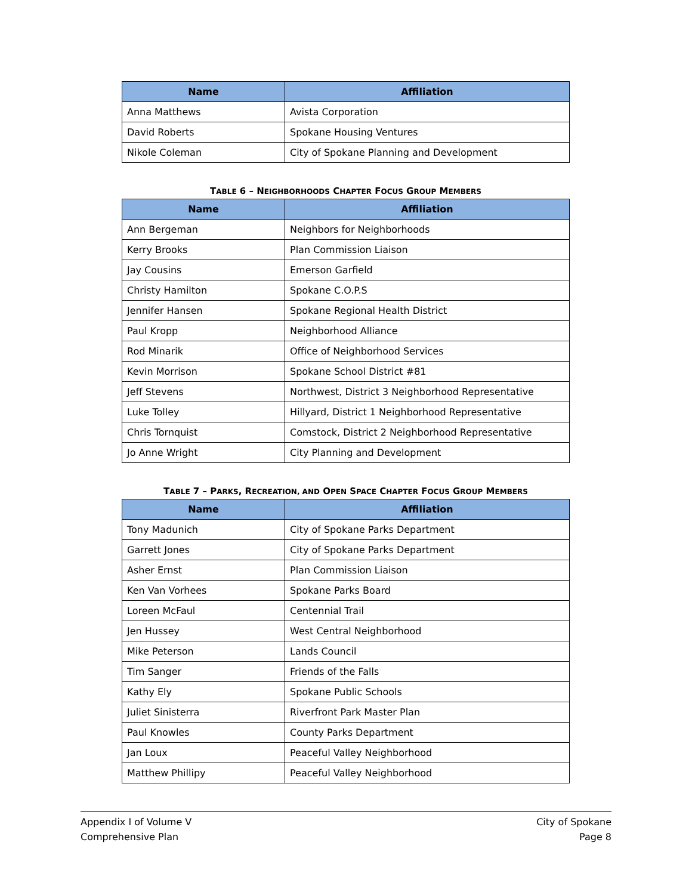| Name | Affiliation |
| --- | --- |
| Anna Matthews | Avista Corporation |
| David Roberts | Spokane Housing Ventures |
| Nikole Coleman | City of Spokane Planning and Development |
TABLE 6 – NEIGHBORHOODS CHAPTER FOCUS GROUP MEMBERS
| Name | Affiliation |
| --- | --- |
| Ann Bergeman | Neighbors for Neighborhoods |
| Kerry Brooks | Plan Commission Liaison |
| Jay Cousins | Emerson Garfield |
| Christy Hamilton | Spokane C.O.P.S |
| Jennifer Hansen | Spokane Regional Health District |
| Paul Kropp | Neighborhood Alliance |
| Rod Minarik | Office of Neighborhood Services |
| Kevin Morrison | Spokane School District #81 |
| Jeff Stevens | Northwest, District 3 Neighborhood Representative |
| Luke Tolley | Hillyard, District 1 Neighborhood Representative |
| Chris Tornquist | Comstock, District 2 Neighborhood Representative |
| Jo Anne Wright | City Planning and Development |
TABLE 7 – PARKS, RECREATION, AND OPEN SPACE CHAPTER FOCUS GROUP MEMBERS
| Name | Affiliation |
| --- | --- |
| Tony Madunich | City of Spokane Parks Department |
| Garrett Jones | City of Spokane Parks Department |
| Asher Ernst | Plan Commission Liaison |
| Ken Van Vorhees | Spokane Parks Board |
| Loreen McFaul | Centennial Trail |
| Jen Hussey | West Central Neighborhood |
| Mike Peterson | Lands Council |
| Tim Sanger | Friends of the Falls |
| Kathy Ely | Spokane Public Schools |
| Juliet Sinisterra | Riverfront Park Master Plan |
| Paul Knowles | County Parks Department |
| Jan Loux | Peaceful Valley Neighborhood |
| Matthew Phillipy | Peaceful Valley Neighborhood |
Appendix I of Volume V
Comprehensive Plan
City of Spokane
Page 8